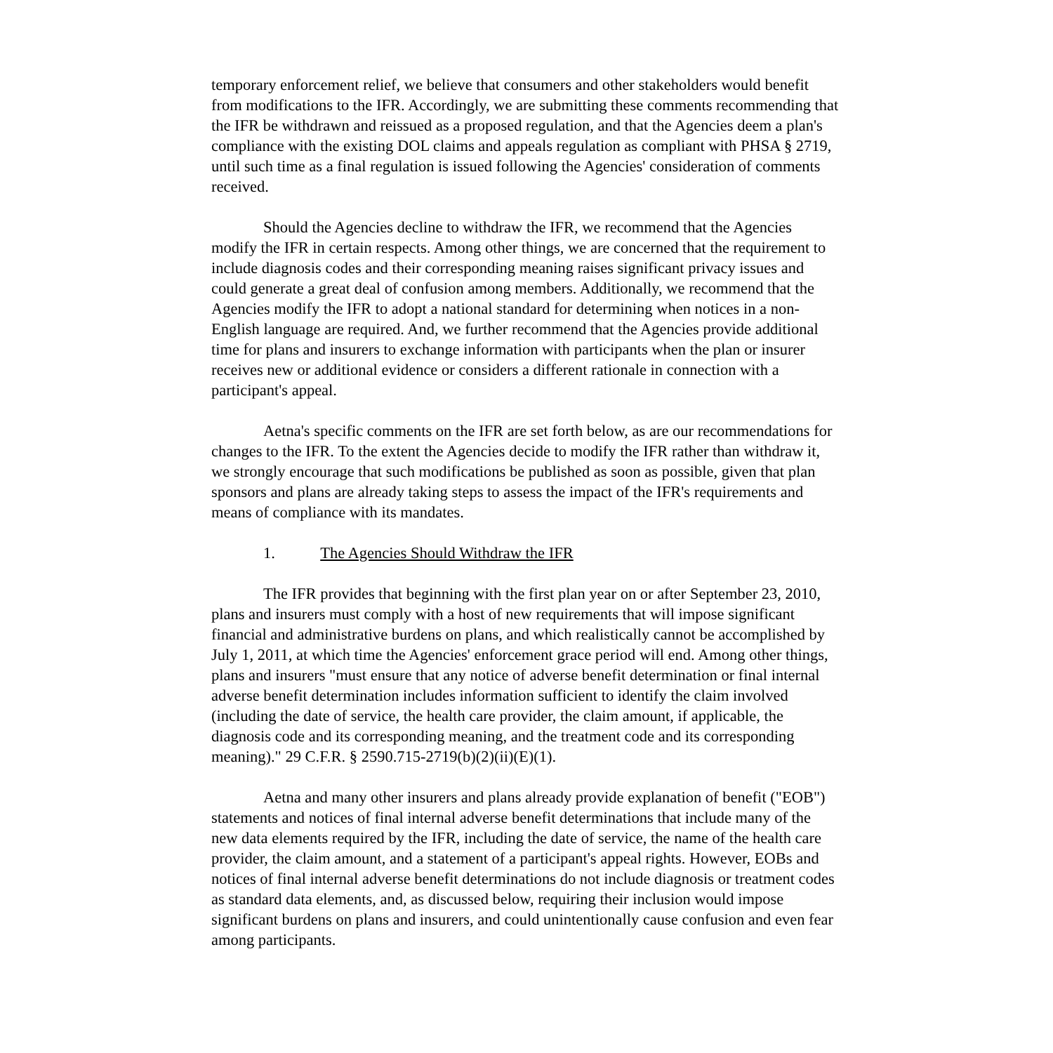temporary enforcement relief, we believe that consumers and other stakeholders would benefit from modifications to the IFR. Accordingly, we are submitting these comments recommending that the IFR be withdrawn and reissued as a proposed regulation, and that the Agencies deem a plan's compliance with the existing DOL claims and appeals regulation as compliant with PHSA § 2719, until such time as a final regulation is issued following the Agencies' consideration of comments received.
Should the Agencies decline to withdraw the IFR, we recommend that the Agencies modify the IFR in certain respects. Among other things, we are concerned that the requirement to include diagnosis codes and their corresponding meaning raises significant privacy issues and could generate a great deal of confusion among members. Additionally, we recommend that the Agencies modify the IFR to adopt a national standard for determining when notices in a non-English language are required. And, we further recommend that the Agencies provide additional time for plans and insurers to exchange information with participants when the plan or insurer receives new or additional evidence or considers a different rationale in connection with a participant's appeal.
Aetna's specific comments on the IFR are set forth below, as are our recommendations for changes to the IFR. To the extent the Agencies decide to modify the IFR rather than withdraw it, we strongly encourage that such modifications be published as soon as possible, given that plan sponsors and plans are already taking steps to assess the impact of the IFR's requirements and means of compliance with its mandates.
1. The Agencies Should Withdraw the IFR
The IFR provides that beginning with the first plan year on or after September 23, 2010, plans and insurers must comply with a host of new requirements that will impose significant financial and administrative burdens on plans, and which realistically cannot be accomplished by July 1, 2011, at which time the Agencies' enforcement grace period will end. Among other things, plans and insurers "must ensure that any notice of adverse benefit determination or final internal adverse benefit determination includes information sufficient to identify the claim involved (including the date of service, the health care provider, the claim amount, if applicable, the diagnosis code and its corresponding meaning, and the treatment code and its corresponding meaning)." 29 C.F.R. § 2590.715-2719(b)(2)(ii)(E)(1).
Aetna and many other insurers and plans already provide explanation of benefit ("EOB") statements and notices of final internal adverse benefit determinations that include many of the new data elements required by the IFR, including the date of service, the name of the health care provider, the claim amount, and a statement of a participant's appeal rights. However, EOBs and notices of final internal adverse benefit determinations do not include diagnosis or treatment codes as standard data elements, and, as discussed below, requiring their inclusion would impose significant burdens on plans and insurers, and could unintentionally cause confusion and even fear among participants.